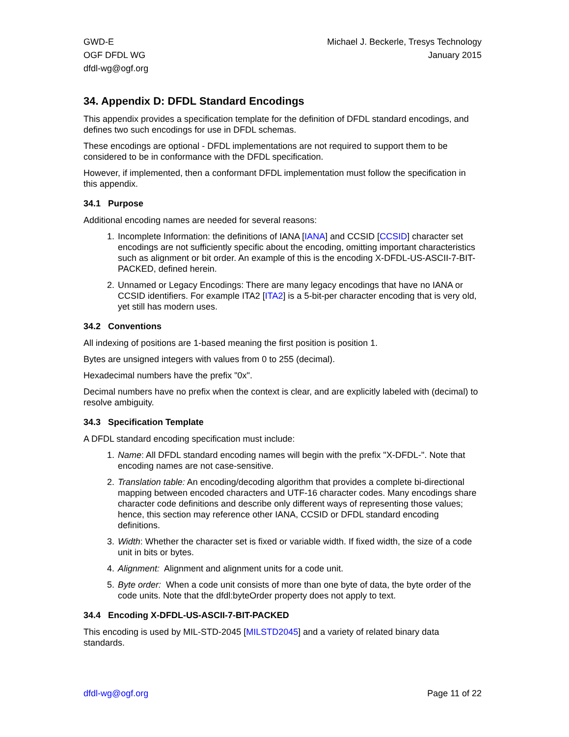GWD-E
OGF DFDL WG
dfdl-wg@ogf.org
Michael J. Beckerle, Tresys Technology
January 2015
34. Appendix D: DFDL Standard Encodings
This appendix provides a specification template for the definition of DFDL standard encodings, and defines two such encodings for use in DFDL schemas.
These encodings are optional - DFDL implementations are not required to support them to be considered to be in conformance with the DFDL specification.
However, if implemented, then a conformant DFDL implementation must follow the specification in this appendix.
34.1 Purpose
Additional encoding names are needed for several reasons:
1. Incomplete Information: the definitions of IANA [IANA] and CCSID [CCSID] character set encodings are not sufficiently specific about the encoding, omitting important characteristics such as alignment or bit order. An example of this is the encoding X-DFDL-US-ASCII-7-BIT-PACKED, defined herein.
2. Unnamed or Legacy Encodings: There are many legacy encodings that have no IANA or CCSID identifiers. For example ITA2 [ITA2] is a 5-bit-per character encoding that is very old, yet still has modern uses.
34.2 Conventions
All indexing of positions are 1-based meaning the first position is position 1.
Bytes are unsigned integers with values from 0 to 255 (decimal).
Hexadecimal numbers have the prefix "0x".
Decimal numbers have no prefix when the context is clear, and are explicitly labeled with (decimal) to resolve ambiguity.
34.3 Specification Template
A DFDL standard encoding specification must include:
1. Name: All DFDL standard encoding names will begin with the prefix "X-DFDL-". Note that encoding names are not case-sensitive.
2. Translation table: An encoding/decoding algorithm that provides a complete bi-directional mapping between encoded characters and UTF-16 character codes. Many encodings share character code definitions and describe only different ways of representing those values; hence, this section may reference other IANA, CCSID or DFDL standard encoding definitions.
3. Width: Whether the character set is fixed or variable width. If fixed width, the size of a code unit in bits or bytes.
4. Alignment: Alignment and alignment units for a code unit.
5. Byte order: When a code unit consists of more than one byte of data, the byte order of the code units. Note that the dfdl:byteOrder property does not apply to text.
34.4 Encoding X-DFDL-US-ASCII-7-BIT-PACKED
This encoding is used by MIL-STD-2045 [MILSTD2045] and a variety of related binary data standards.
dfdl-wg@ogf.org Page 11 of 22